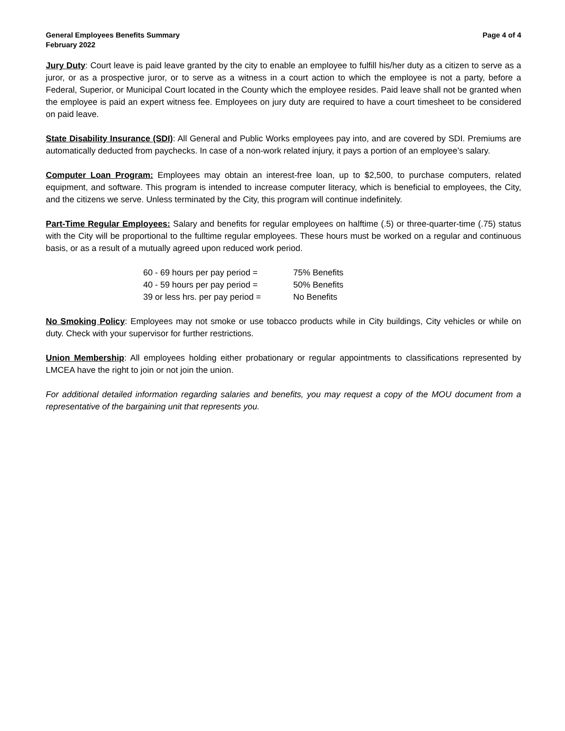General Employees Benefits Summary
February 2022
Page 4 of 4
Jury Duty: Court leave is paid leave granted by the city to enable an employee to fulfill his/her duty as a citizen to serve as a juror, or as a prospective juror, or to serve as a witness in a court action to which the employee is not a party, before a Federal, Superior, or Municipal Court located in the County which the employee resides. Paid leave shall not be granted when the employee is paid an expert witness fee. Employees on jury duty are required to have a court timesheet to be considered on paid leave.
State Disability Insurance (SDI): All General and Public Works employees pay into, and are covered by SDI. Premiums are automatically deducted from paychecks. In case of a non-work related injury, it pays a portion of an employee’s salary.
Computer Loan Program: Employees may obtain an interest-free loan, up to $2,500, to purchase computers, related equipment, and software. This program is intended to increase computer literacy, which is beneficial to employees, the City, and the citizens we serve. Unless terminated by the City, this program will continue indefinitely.
Part-Time Regular Employees: Salary and benefits for regular employees on halftime (.5) or three-quarter-time (.75) status with the City will be proportional to the fulltime regular employees. These hours must be worked on a regular and continuous basis, or as a result of a mutually agreed upon reduced work period.
| 60 - 69 hours per pay period = | 75% Benefits |
| 40 - 59 hours per pay period = | 50% Benefits |
| 39 or less hrs. per pay period = | No Benefits |
No Smoking Policy: Employees may not smoke or use tobacco products while in City buildings, City vehicles or while on duty. Check with your supervisor for further restrictions.
Union Membership: All employees holding either probationary or regular appointments to classifications represented by LMCEA have the right to join or not join the union.
For additional detailed information regarding salaries and benefits, you may request a copy of the MOU document from a representative of the bargaining unit that represents you.